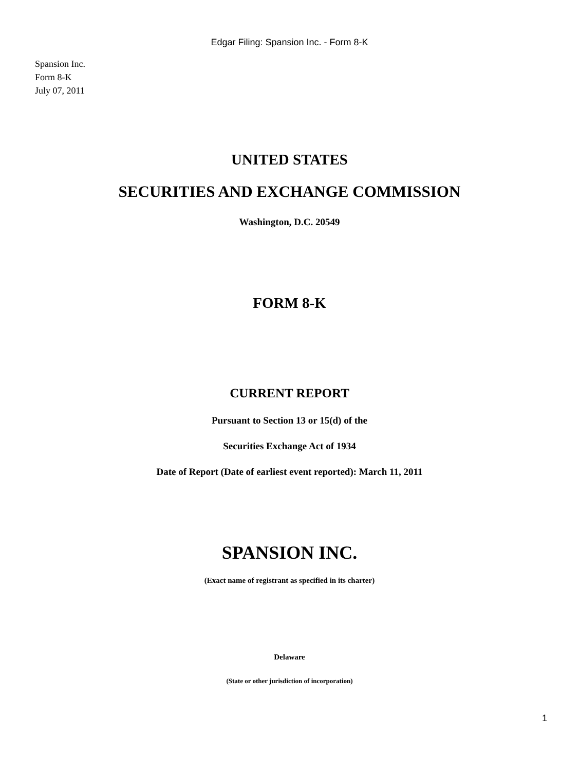Edgar Filing: Spansion Inc. - Form 8-K
Spansion Inc.
Form 8-K
July 07, 2011
UNITED STATES
SECURITIES AND EXCHANGE COMMISSION
Washington, D.C. 20549
FORM 8-K
CURRENT REPORT
Pursuant to Section 13 or 15(d) of the
Securities Exchange Act of 1934
Date of Report (Date of earliest event reported): March 11, 2011
SPANSION INC.
(Exact name of registrant as specified in its charter)
Delaware
(State or other jurisdiction of incorporation)
1